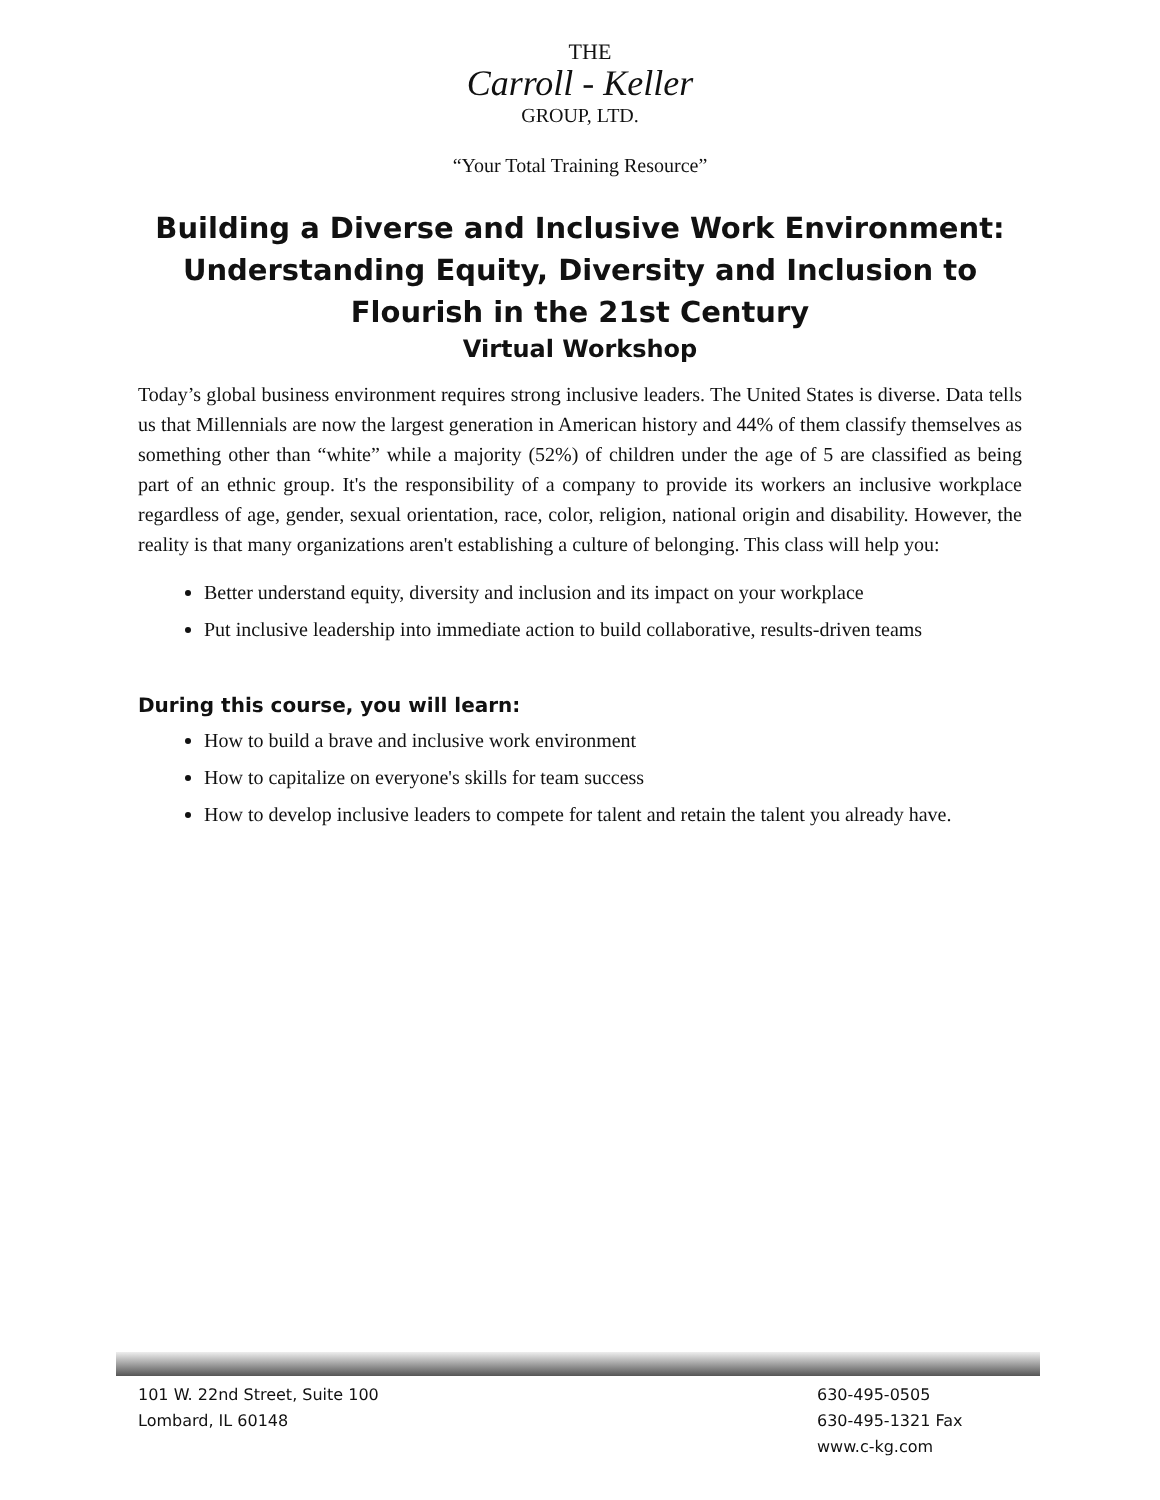THE
Carroll - Keller
GROUP, LTD.
“Your Total Training Resource”
Building a Diverse and Inclusive Work Environment: Understanding Equity, Diversity and Inclusion to Flourish in the 21st Century
Virtual Workshop
Today’s global business environment requires strong inclusive leaders. The United States is diverse. Data tells us that Millennials are now the largest generation in American history and 44% of them classify themselves as something other than “white” while a majority (52%) of children under the age of 5 are classified as being part of an ethnic group. It's the responsibility of a company to provide its workers an inclusive workplace regardless of age, gender, sexual orientation, race, color, religion, national origin and disability. However, the reality is that many organizations aren't establishing a culture of belonging. This class will help you:
Better understand equity, diversity and inclusion and its impact on your workplace
Put inclusive leadership into immediate action to build collaborative, results-driven teams
During this course, you will learn:
How to build a brave and inclusive work environment
How to capitalize on everyone's skills for team success
How to develop inclusive leaders to compete for talent and retain the talent you already have.
101 W. 22nd Street, Suite 100
Lombard, IL 60148
630-495-0505
630-495-1321 Fax
www.c-kg.com